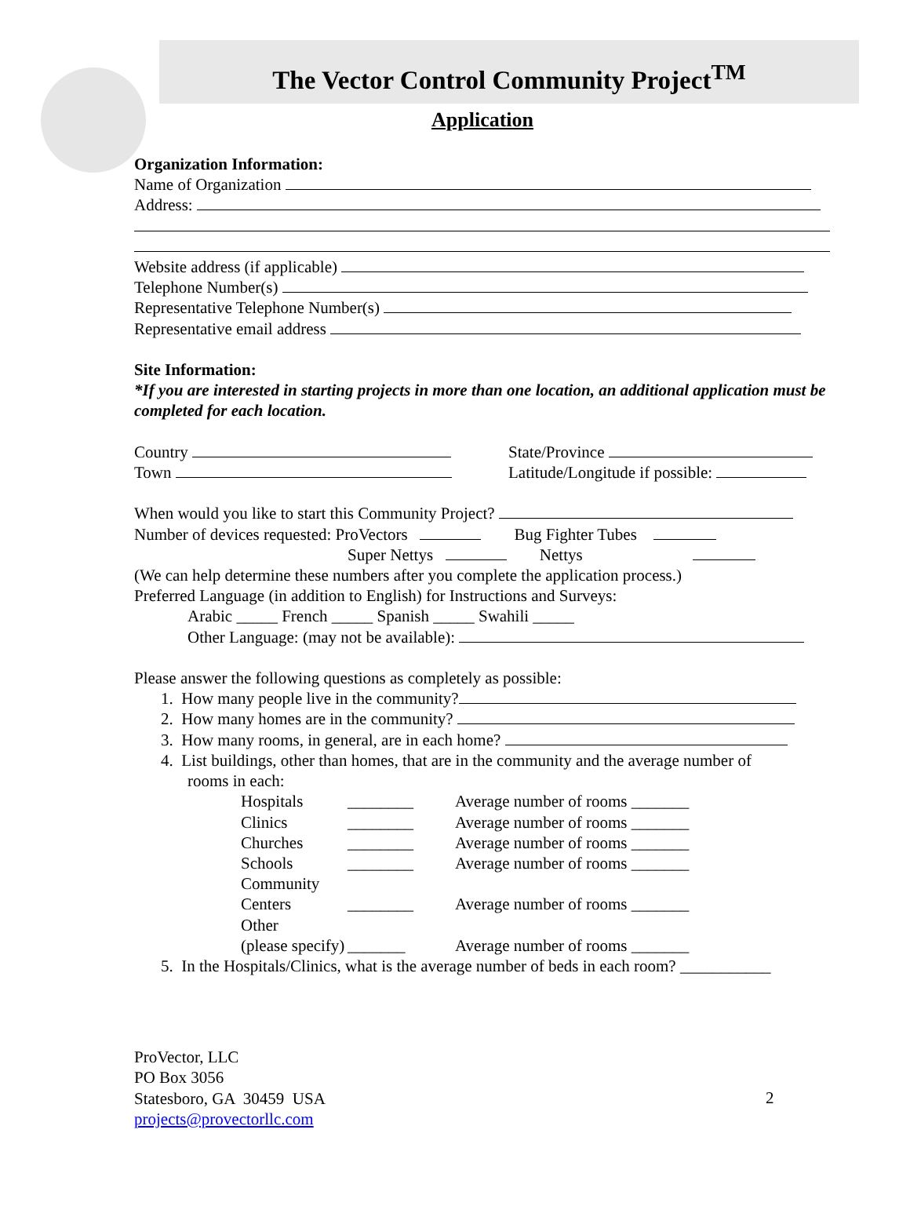The Vector Control Community Project<sup>TM</sup>
Application
Organization Information:
Name of Organization
Address:
Website address (if applicable)
Telephone Number(s)
Representative Telephone Number(s)
Representative email address
Site Information:
*If you are interested in starting projects in more than one location, an additional application must be completed for each location.
Country
Town
State/Province
Latitude/Longitude if possible:
When would you like to start this Community Project?
Number of devices requested: ProVectors Bug Fighter Tubes
Super Nettys Nettys
(We can help determine these numbers after you complete the application process.)
Preferred Language (in addition to English) for Instructions and Surveys:
Arabic _____ French _____ Spanish _____ Swahili _____
Other Language: (may not be available):
Please answer the following questions as completely as possible:
1. How many people live in the community?
2. How many homes are in the community?
3. How many rooms, in general, are in each home?
4. List buildings, other than homes, that are in the community and the average number of
rooms in each:
| Hospitals | ________ | Average number of rooms _______ |
| Clinics | ________ | Average number of rooms _______ |
| Churches | ________ | Average number of rooms _______ |
| Schools | ________ | Average number of rooms _______ |
| Community Centers | ________ | Average number of rooms _______ |
| Other (please specify) | _______ | Average number of rooms _______ |
5. In the Hospitals/Clinics, what is the average number of beds in each room? ___________
ProVector, LLC
PO Box 3056
Statesboro, GA 30459 USA
projects@provectorllc.com
2